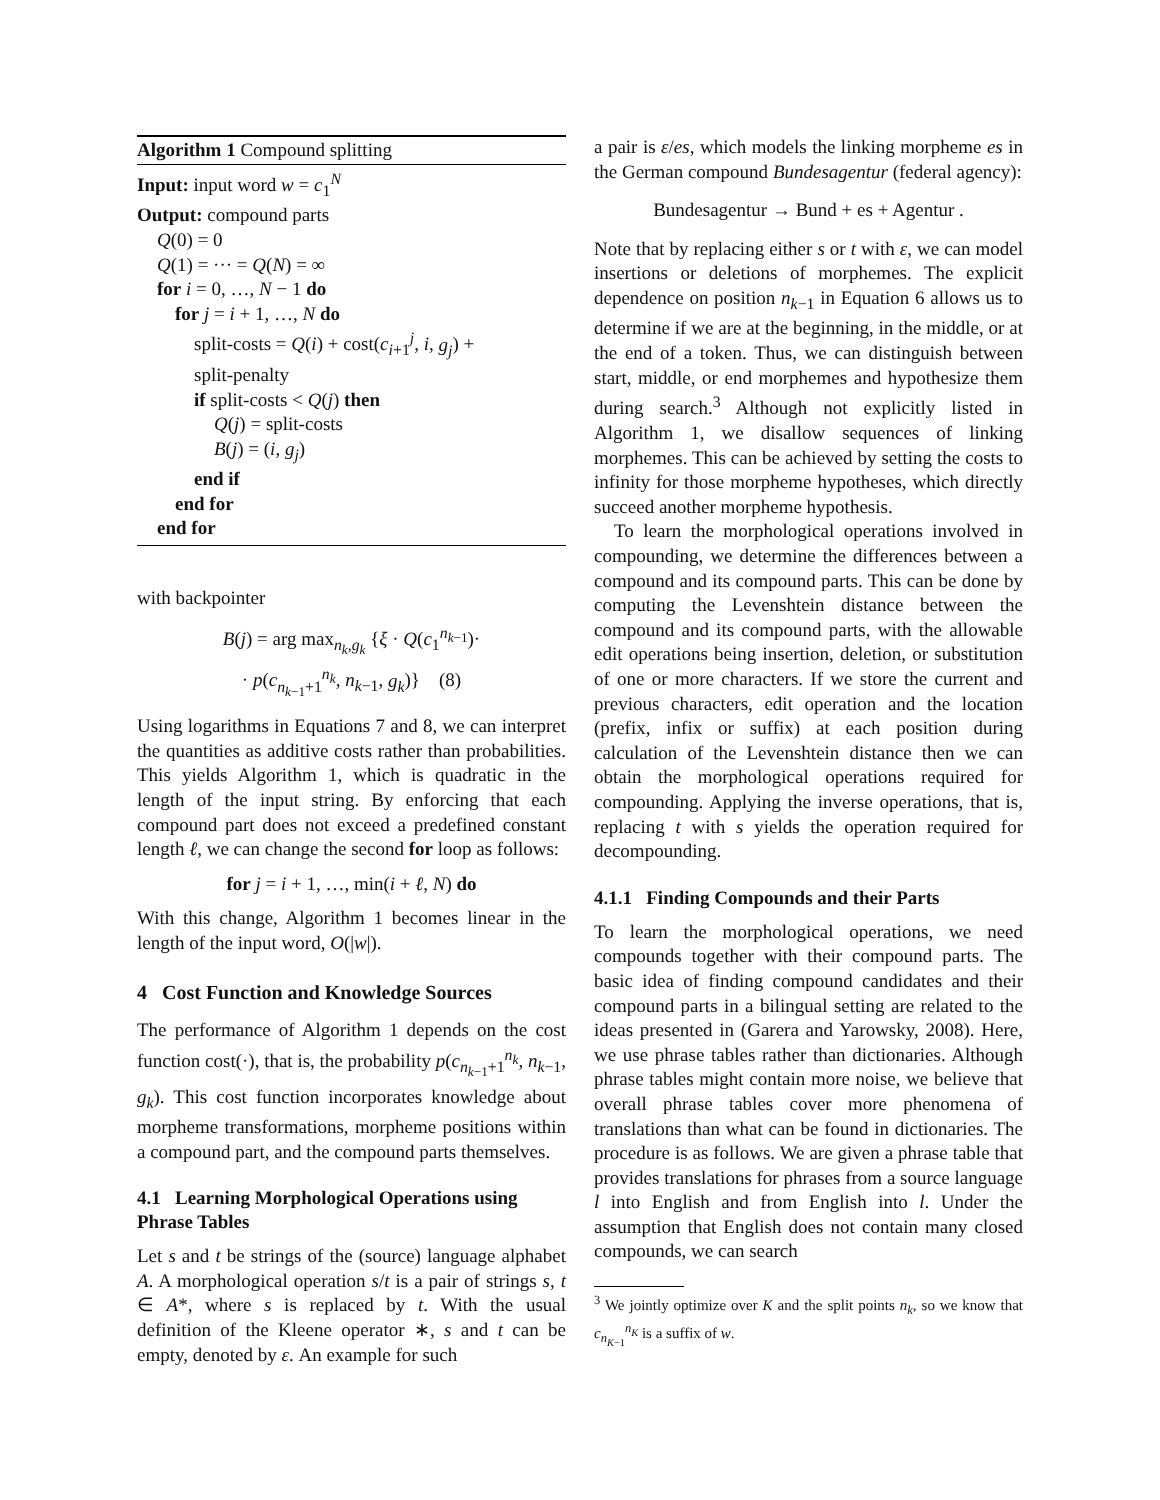Algorithm 1 Compound splitting
Input: input word w = c<sub>1</sub><sup>N</sup>
Output: compound parts
Q(0) = 0
Q(1) = ··· = Q(N) = ∞
for i = 0, …, N − 1 do
for j = i + 1, …, N do
split-costs = Q(i) + cost(c<sub>i+1</sub><sup>j</sup>, i, g<sub>j</sub>) +
split-penalty
if split-costs < Q(j) then
Q(j) = split-costs
B(j) = (i, g<sub>j</sub>)
end if
end for
end for
with backpointer
B(j) = arg max<sub>n<sub>k</sub>,g<sub>k</sub></sub> {ξ · Q(c<sub>1</sub><sup>n<sub>k−1</sub></sup>)·
· p(c<sub>n<sub>k−1</sub>+1</sub><sup>n<sub>k</sub></sup>, n<sub>k−1</sub>, g<sub>k</sub>)} (8)
Using logarithms in Equations 7 and 8, we can interpret the quantities as additive costs rather than probabilities. This yields Algorithm 1, which is quadratic in the length of the input string. By enforcing that each compound part does not exceed a predefined constant length ℓ, we can change the second for loop as follows:
for j = i + 1, …, min(i + ℓ, N) do
With this change, Algorithm 1 becomes linear in the length of the input word, O(|w|).
4 Cost Function and Knowledge Sources
The performance of Algorithm 1 depends on the cost function cost(·), that is, the probability p(c<sub>n<sub>k−1</sub>+1</sub><sup>n<sub>k</sub></sup>, n<sub>k−1</sub>, g<sub>k</sub>). This cost function incorporates knowledge about morpheme transformations, morpheme positions within a compound part, and the compound parts themselves.
4.1 Learning Morphological Operations using Phrase Tables
Let s and t be strings of the (source) language alphabet A. A morphological operation s/t is a pair of strings s, t ∈ A*, where s is replaced by t. With the usual definition of the Kleene operator ∗, s and t can be empty, denoted by ε. An example for such
a pair is ε/es, which models the linking morpheme es in the German compound Bundesagentur (federal agency):
Bundesagentur → Bund + es + Agentur .
Note that by replacing either s or t with ε, we can model insertions or deletions of morphemes. The explicit dependence on position n<sub>k−1</sub> in Equation 6 allows us to determine if we are at the beginning, in the middle, or at the end of a token. Thus, we can distinguish between start, middle, or end morphemes and hypothesize them during search.<sup>3</sup> Although not explicitly listed in Algorithm 1, we disallow sequences of linking morphemes. This can be achieved by setting the costs to infinity for those morpheme hypotheses, which directly succeed another morpheme hypothesis.
To learn the morphological operations involved in compounding, we determine the differences between a compound and its compound parts. This can be done by computing the Levenshtein distance between the compound and its compound parts, with the allowable edit operations being insertion, deletion, or substitution of one or more characters. If we store the current and previous characters, edit operation and the location (prefix, infix or suffix) at each position during calculation of the Levenshtein distance then we can obtain the morphological operations required for compounding. Applying the inverse operations, that is, replacing t with s yields the operation required for decompounding.
4.1.1 Finding Compounds and their Parts
To learn the morphological operations, we need compounds together with their compound parts. The basic idea of finding compound candidates and their compound parts in a bilingual setting are related to the ideas presented in (Garera and Yarowsky, 2008). Here, we use phrase tables rather than dictionaries. Although phrase tables might contain more noise, we believe that overall phrase tables cover more phenomena of translations than what can be found in dictionaries. The procedure is as follows. We are given a phrase table that provides translations for phrases from a source language l into English and from English into l. Under the assumption that English does not contain many closed compounds, we can search
<sup>3</sup> We jointly optimize over K and the split points n<sub>k</sub>, so we know that c<sub>n<sub>K−1</sub></sub><sup>n<sub>K</sub></sup> is a suffix of w.